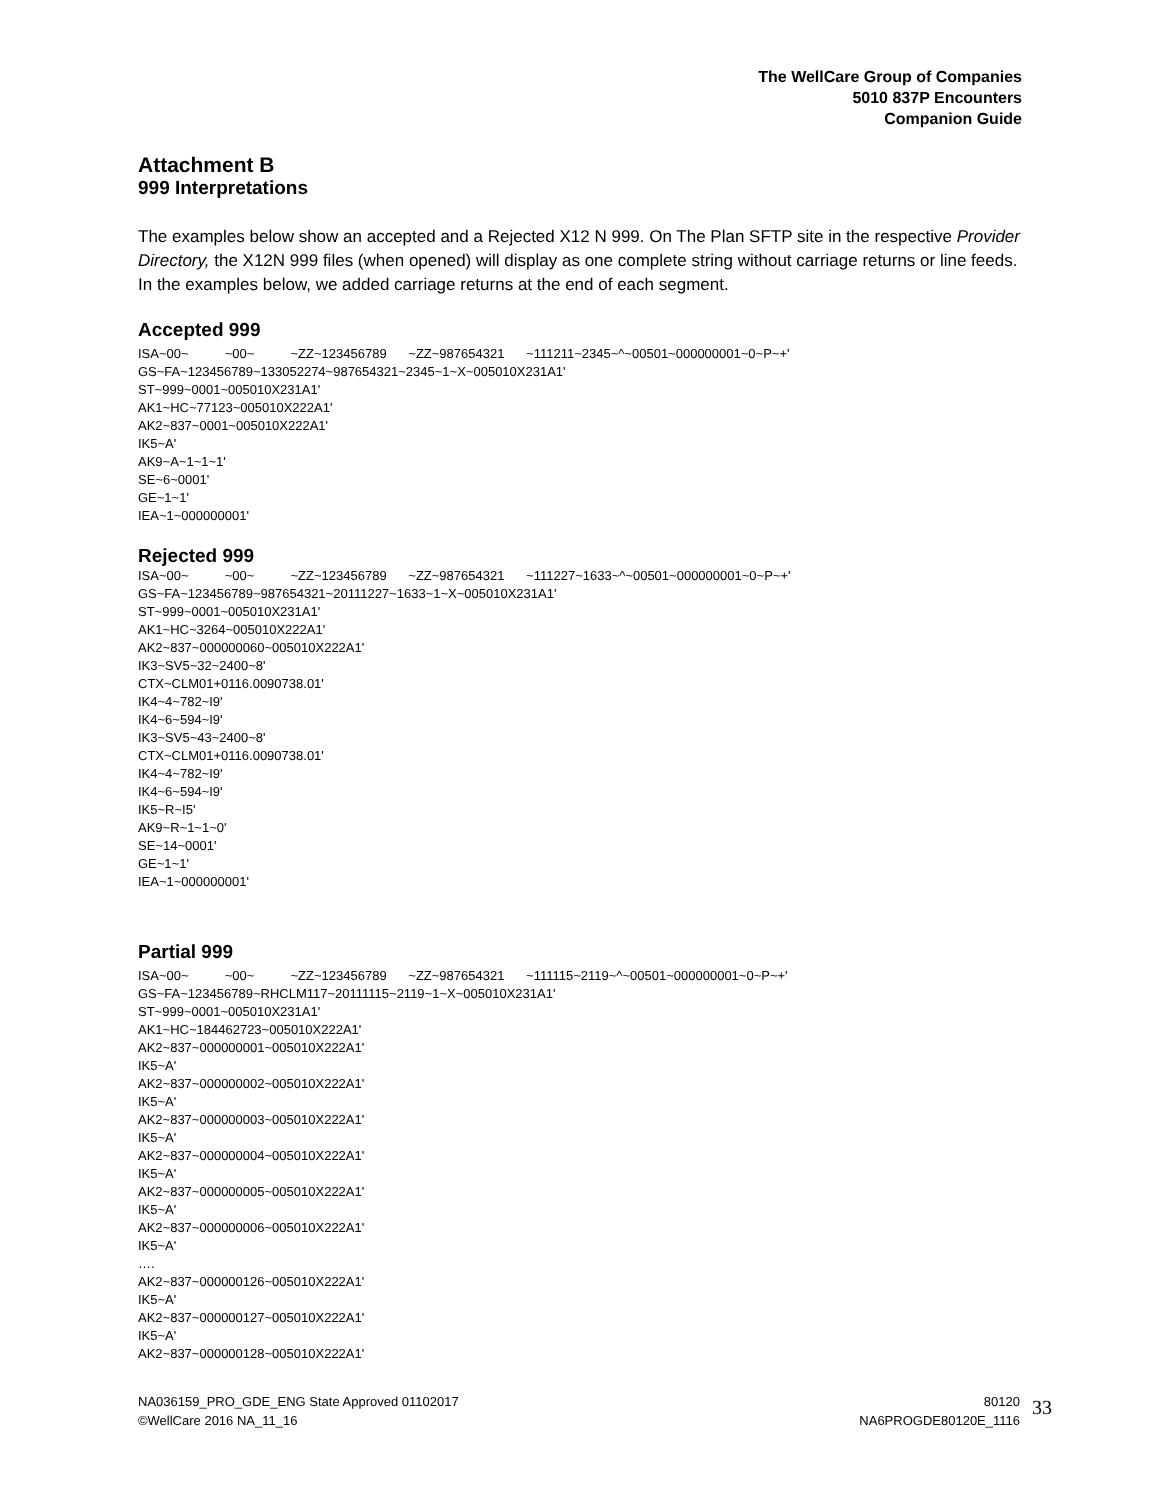The WellCare Group of Companies
5010 837P Encounters
Companion Guide
Attachment B
999 Interpretations
The examples below show an accepted and a Rejected X12 N 999. On The Plan SFTP site in the respective Provider Directory, the X12N 999 files (when opened) will display as one complete string without carriage returns or line feeds. In the examples below, we added carriage returns at the end of each segment.
Accepted 999
ISA~00~ ~00~ ~ZZ~123456789 ~ZZ~987654321 ~111211~2345~^~00501~000000001~0~P~+' GS~FA~123456789~133052274~987654321~2345~1~X~005010X231A1' ST~999~0001~005010X231A1' AK1~HC~77123~005010X222A1' AK2~837~0001~005010X222A1' IK5~A' AK9~A~1~1~1' SE~6~0001' GE~1~1' IEA~1~000000001'
Rejected 999
ISA~00~ ~00~ ~ZZ~123456789 ~ZZ~987654321 ~111227~1633~^~00501~000000001~0~P~+' GS~FA~123456789~987654321~20111227~1633~1~X~005010X231A1' ST~999~0001~005010X231A1' AK1~HC~3264~005010X222A1' AK2~837~000000060~005010X222A1' IK3~SV5~32~2400~8' CTX~CLM01+0116.0090738.01' IK4~4~782~I9' IK4~6~594~I9' IK3~SV5~43~2400~8' CTX~CLM01+0116.0090738.01' IK4~4~782~I9' IK4~6~594~I9' IK5~R~I5' AK9~R~1~1~0' SE~14~0001' GE~1~1' IEA~1~000000001'
Partial 999
ISA~00~ ~00~ ~ZZ~123456789 ~ZZ~987654321 ~111115~2119~^~00501~000000001~0~P~+' GS~FA~123456789~RHCLM117~20111115~2119~1~X~005010X231A1' ST~999~0001~005010X231A1' AK1~HC~184462723~005010X222A1' AK2~837~000000001~005010X222A1' IK5~A' AK2~837~000000002~005010X222A1' IK5~A' AK2~837~000000003~005010X222A1' IK5~A' AK2~837~000000004~005010X222A1' IK5~A' AK2~837~000000005~005010X222A1' IK5~A' AK2~837~000000006~005010X222A1' IK5~A' …. AK2~837~000000126~005010X222A1' IK5~A' AK2~837~000000127~005010X222A1' IK5~A' AK2~837~000000128~005010X222A1'
NA036159_PRO_GDE_ENG State Approved 01102017
©WellCare 2016 NA_11_16
80120
NA6PROGDE80120E_1116
33